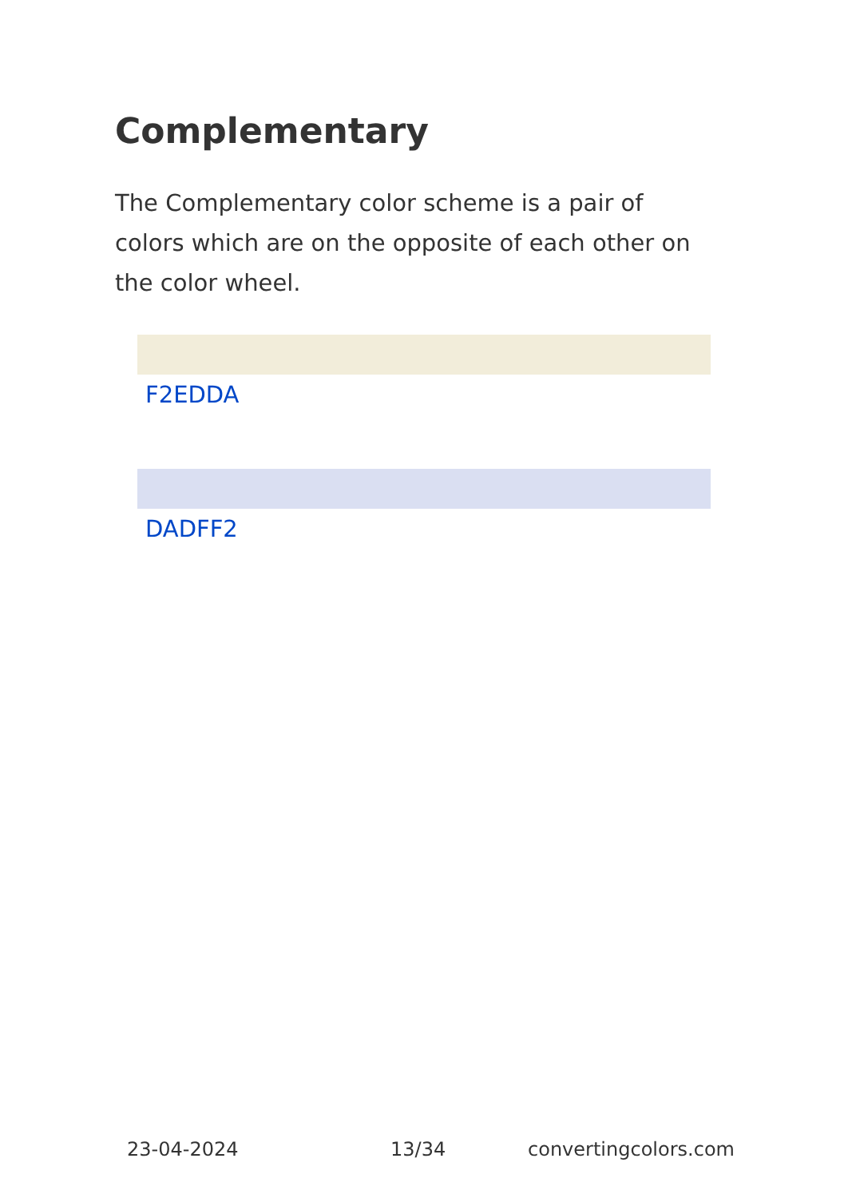Complementary
The Complementary color scheme is a pair of colors which are on the opposite of each other on the color wheel.
F2EDDA
DADFF2
23-04-2024 13/34 convertingcolors.com